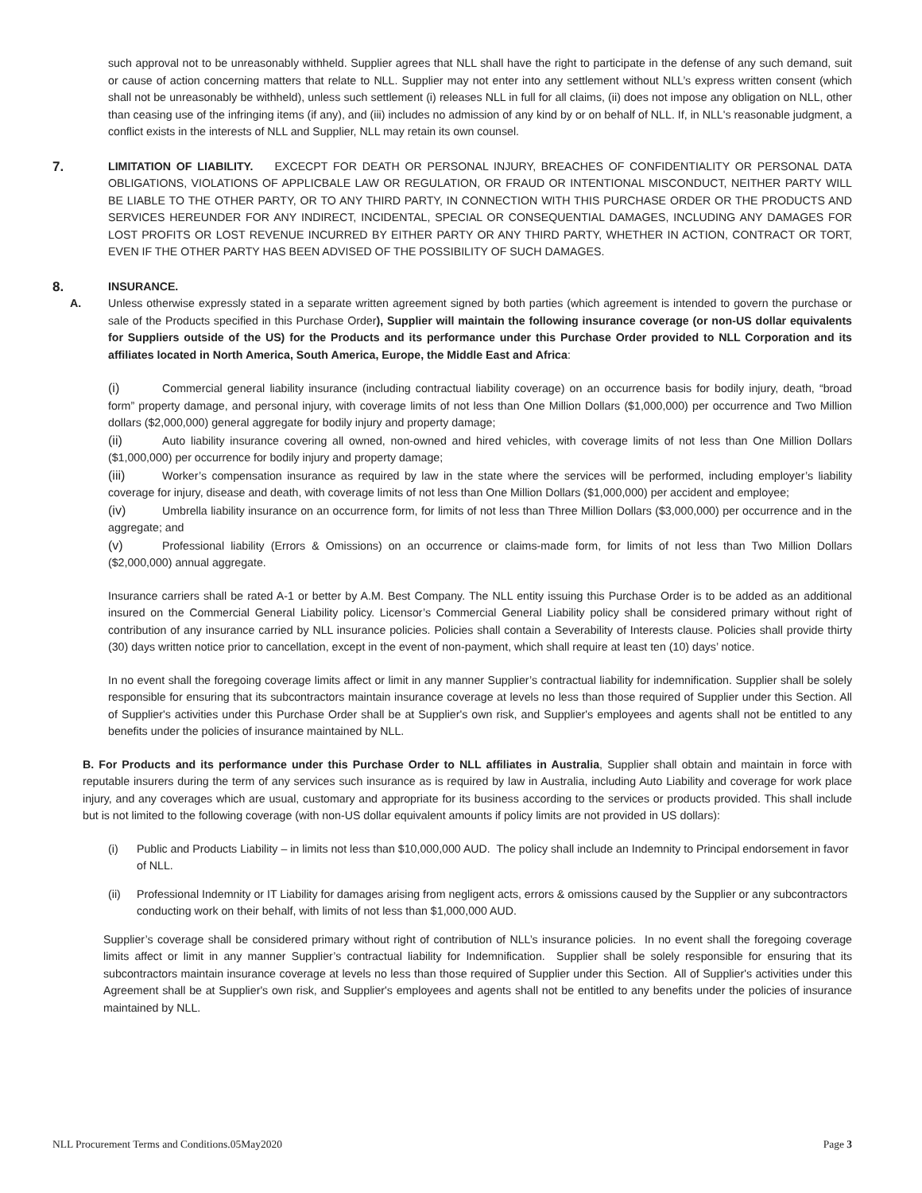such approval not to be unreasonably withheld. Supplier agrees that NLL shall have the right to participate in the defense of any such demand, suit or cause of action concerning matters that relate to NLL. Supplier may not enter into any settlement without NLL’s express written consent (which shall not be unreasonably be withheld), unless such settlement (i) releases NLL in full for all claims, (ii) does not impose any obligation on NLL, other than ceasing use of the infringing items (if any), and (iii) includes no admission of any kind by or on behalf of NLL. If, in NLL's reasonable judgment, a conflict exists in the interests of NLL and Supplier, NLL may retain its own counsel.
7.
LIMITATION OF LIABILITY. EXCECPT FOR DEATH OR PERSONAL INJURY, BREACHES OF CONFIDENTIALITY OR PERSONAL DATA OBLIGATIONS, VIOLATIONS OF APPLICBALE LAW OR REGULATION, OR FRAUD OR INTENTIONAL MISCONDUCT, NEITHER PARTY WILL BE LIABLE TO THE OTHER PARTY, OR TO ANY THIRD PARTY, IN CONNECTION WITH THIS PURCHASE ORDER OR THE PRODUCTS AND SERVICES HEREUNDER FOR ANY INDIRECT, INCIDENTAL, SPECIAL OR CONSEQUENTIAL DAMAGES, INCLUDING ANY DAMAGES FOR LOST PROFITS OR LOST REVENUE INCURRED BY EITHER PARTY OR ANY THIRD PARTY, WHETHER IN ACTION, CONTRACT OR TORT, EVEN IF THE OTHER PARTY HAS BEEN ADVISED OF THE POSSIBILITY OF SUCH DAMAGES.
8.
INSURANCE.
A. Unless otherwise expressly stated in a separate written agreement signed by both parties (which agreement is intended to govern the purchase or sale of the Products specified in this Purchase Order), Supplier will maintain the following insurance coverage (or non-US dollar equivalents for Suppliers outside of the US) for the Products and its performance under this Purchase Order provided to NLL Corporation and its affiliates located in North America, South America, Europe, the Middle East and Africa:
(i) Commercial general liability insurance (including contractual liability coverage) on an occurrence basis for bodily injury, death, “broad form” property damage, and personal injury, with coverage limits of not less than One Million Dollars ($1,000,000) per occurrence and Two Million dollars ($2,000,000) general aggregate for bodily injury and property damage;
(ii) Auto liability insurance covering all owned, non-owned and hired vehicles, with coverage limits of not less than One Million Dollars ($1,000,000) per occurrence for bodily injury and property damage;
(iii) Worker’s compensation insurance as required by law in the state where the services will be performed, including employer’s liability coverage for injury, disease and death, with coverage limits of not less than One Million Dollars ($1,000,000) per accident and employee;
(iv) Umbrella liability insurance on an occurrence form, for limits of not less than Three Million Dollars ($3,000,000) per occurrence and in the aggregate; and
(v) Professional liability (Errors & Omissions) on an occurrence or claims-made form, for limits of not less than Two Million Dollars ($2,000,000) annual aggregate.
Insurance carriers shall be rated A-1 or better by A.M. Best Company. The NLL entity issuing this Purchase Order is to be added as an additional insured on the Commercial General Liability policy. Licensor’s Commercial General Liability policy shall be considered primary without right of contribution of any insurance carried by NLL insurance policies. Policies shall contain a Severability of Interests clause. Policies shall provide thirty (30) days written notice prior to cancellation, except in the event of non-payment, which shall require at least ten (10) days’ notice.
In no event shall the foregoing coverage limits affect or limit in any manner Supplier’s contractual liability for indemnification. Supplier shall be solely responsible for ensuring that its subcontractors maintain insurance coverage at levels no less than those required of Supplier under this Section. All of Supplier's activities under this Purchase Order shall be at Supplier's own risk, and Supplier's employees and agents shall not be entitled to any benefits under the policies of insurance maintained by NLL.
B. For Products and its performance under this Purchase Order to NLL affiliates in Australia, Supplier shall obtain and maintain in force with reputable insurers during the term of any services such insurance as is required by law in Australia, including Auto Liability and coverage for work place injury, and any coverages which are usual, customary and appropriate for its business according to the services or products provided. This shall include but is not limited to the following coverage (with non-US dollar equivalent amounts if policy limits are not provided in US dollars):
(i) Public and Products Liability – in limits not less than $10,000,000 AUD. The policy shall include an Indemnity to Principal endorsement in favor of NLL.
(ii) Professional Indemnity or IT Liability for damages arising from negligent acts, errors & omissions caused by the Supplier or any subcontractors conducting work on their behalf, with limits of not less than $1,000,000 AUD.
Supplier’s coverage shall be considered primary without right of contribution of NLL’s insurance policies. In no event shall the foregoing coverage limits affect or limit in any manner Supplier’s contractual liability for Indemnification. Supplier shall be solely responsible for ensuring that its subcontractors maintain insurance coverage at levels no less than those required of Supplier under this Section. All of Supplier's activities under this Agreement shall be at Supplier's own risk, and Supplier's employees and agents shall not be entitled to any benefits under the policies of insurance maintained by NLL.
NLL Procurement Terms and Conditions.05May2020 Page 3